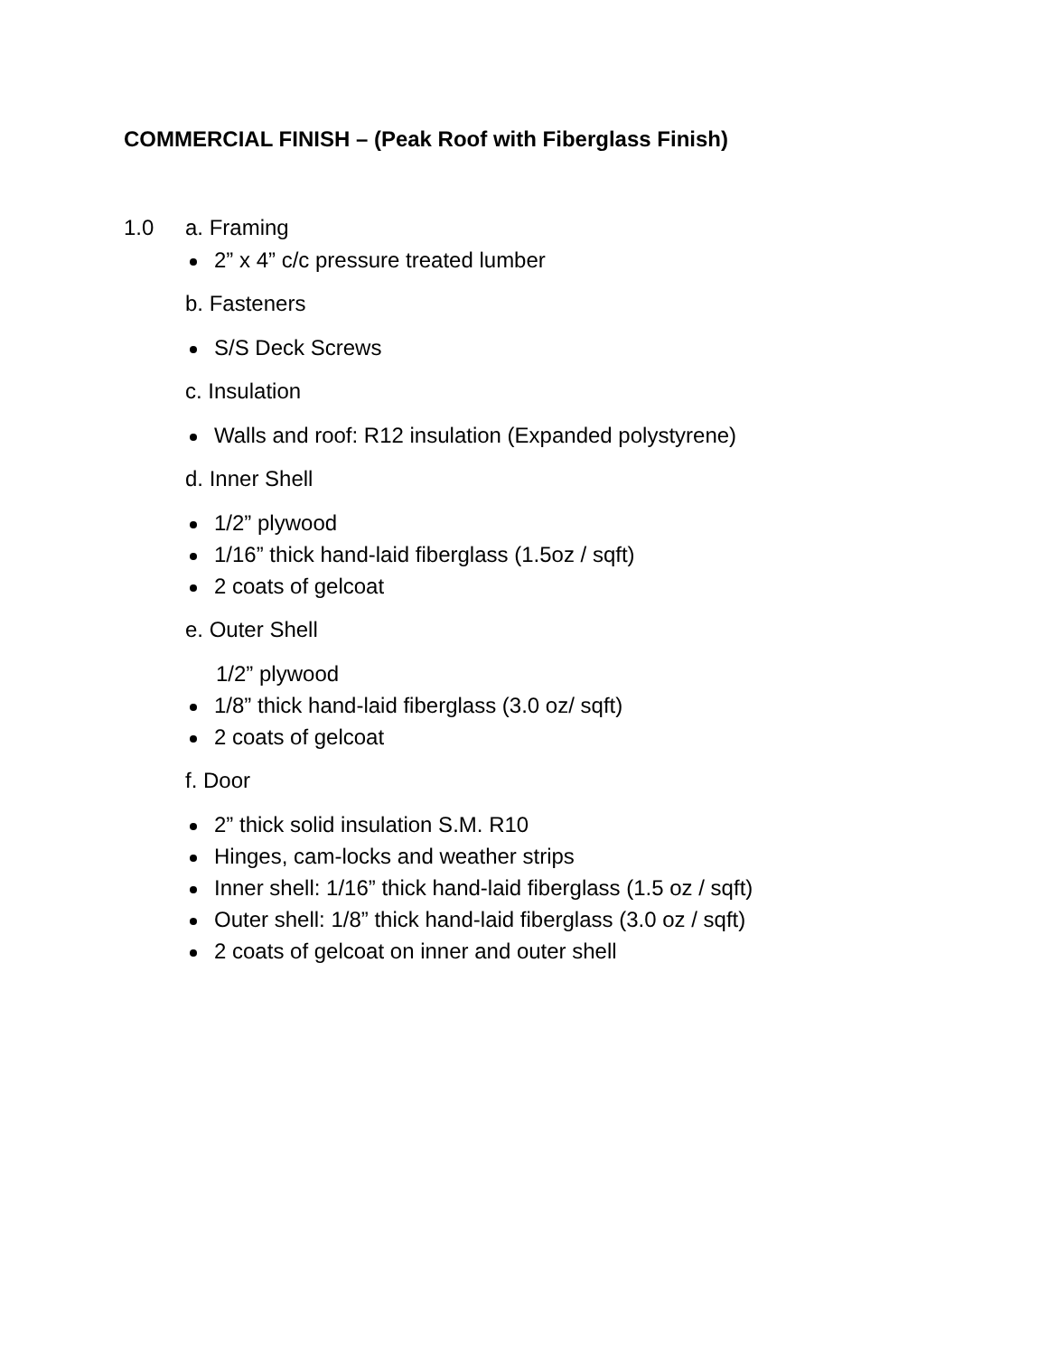COMMERCIAL FINISH – (Peak Roof with Fiberglass Finish)
1.0 a. Framing
2” x 4” c/c pressure treated lumber
b. Fasteners
S/S Deck Screws
c. Insulation
Walls and roof: R12 insulation (Expanded polystyrene)
d. Inner Shell
1/2” plywood
1/16” thick hand-laid fiberglass (1.5oz / sqft)
2 coats of gelcoat
e. Outer Shell
1/2” plywood
1/8” thick hand-laid fiberglass (3.0 oz/ sqft)
2 coats of gelcoat
f. Door
2” thick solid insulation S.M. R10
Hinges, cam-locks and weather strips
Inner shell: 1/16” thick hand-laid fiberglass (1.5 oz / sqft)
Outer shell: 1/8” thick hand-laid fiberglass (3.0 oz / sqft)
2 coats of gelcoat on inner and outer shell